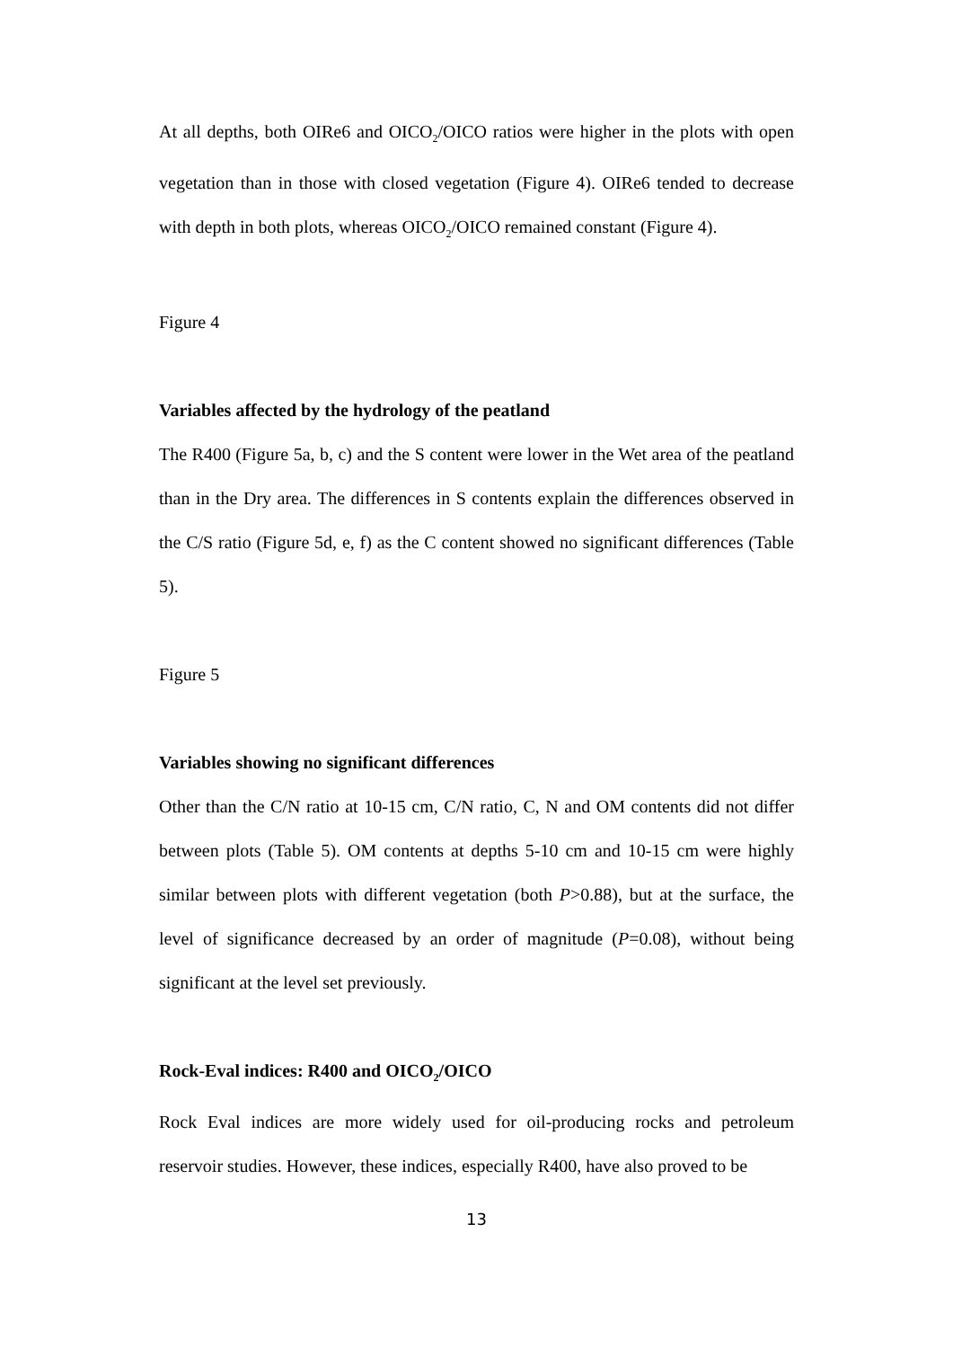At all depths, both OIRe6 and OICO<sub>2</sub>/OICO ratios were higher in the plots with open vegetation than in those with closed vegetation (Figure 4). OIRe6 tended to decrease with depth in both plots, whereas OICO<sub>2</sub>/OICO remained constant (Figure 4).
Figure 4
Variables affected by the hydrology of the peatland
The R400 (Figure 5a, b, c) and the S content were lower in the Wet area of the peatland than in the Dry area. The differences in S contents explain the differences observed in the C/S ratio (Figure 5d, e, f) as the C content showed no significant differences (Table 5).
Figure 5
Variables showing no significant differences
Other than the C/N ratio at 10-15 cm, C/N ratio, C, N and OM contents did not differ between plots (Table 5). OM contents at depths 5-10 cm and 10-15 cm were highly similar between plots with different vegetation (both P>0.88), but at the surface, the level of significance decreased by an order of magnitude (P=0.08), without being significant at the level set previously.
Rock-Eval indices: R400 and OICO<sub>2</sub>/OICO
Rock Eval indices are more widely used for oil-producing rocks and petroleum reservoir studies. However, these indices, especially R400, have also proved to be
13